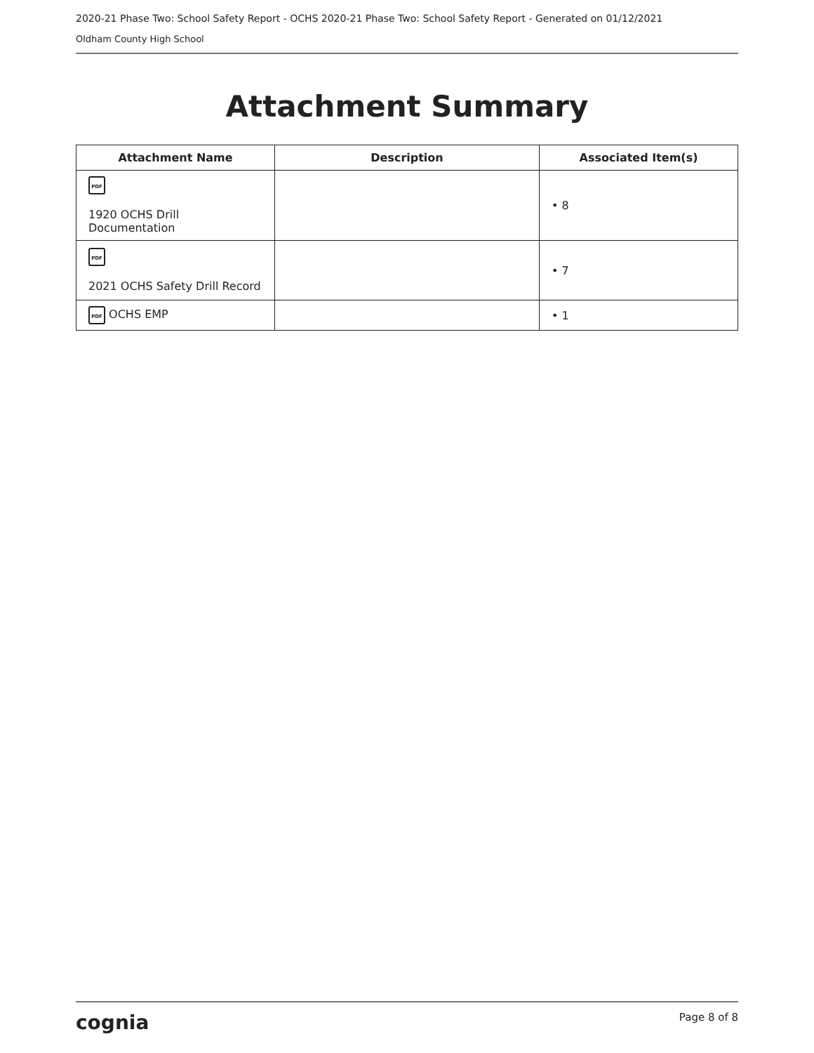2020-21 Phase Two: School Safety Report - OCHS 2020-21 Phase Two: School Safety Report - Generated on 01/12/2021
Oldham County High School
Attachment Summary
| Attachment Name | Description | Associated Item(s) |
| --- | --- | --- |
| PDF 1920 OCHS Drill Documentation | | • 8 |
| PDF 2021 OCHS Safety Drill Record | | • 7 |
| PDF OCHS EMP | | • 1 |
cognia Page 8 of 8